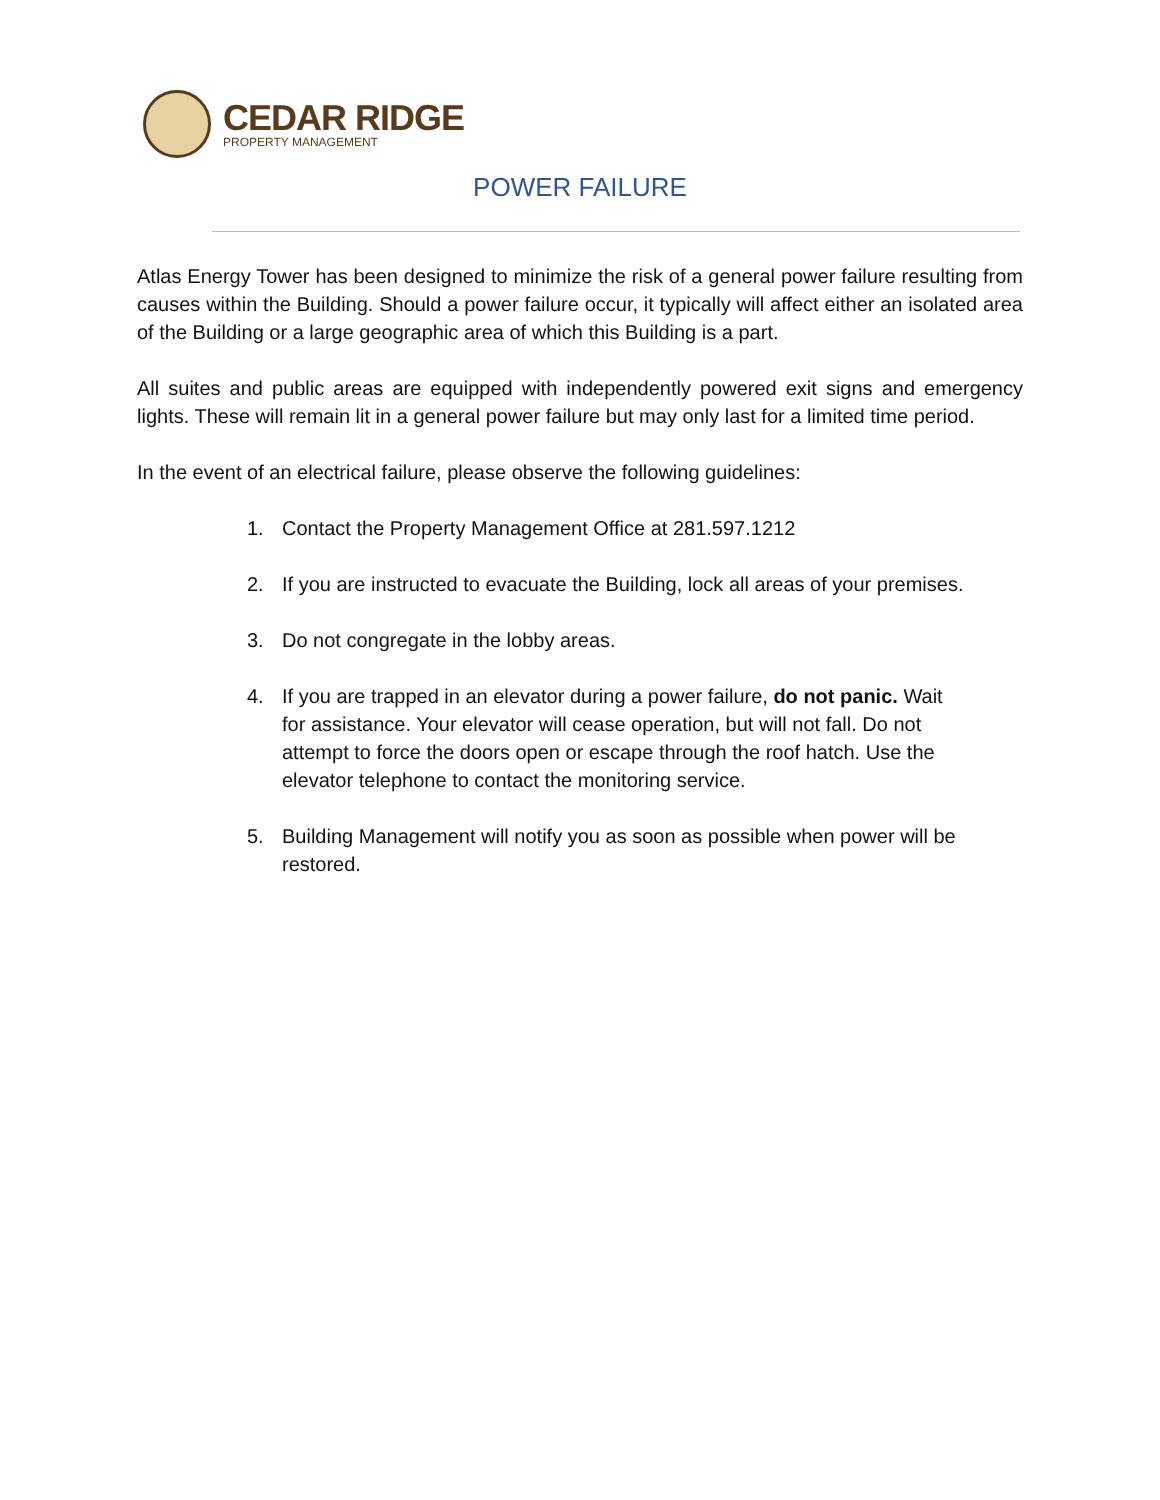CEDAR RIDGE
PROPERTY MANAGEMENT
POWER FAILURE
Atlas Energy Tower has been designed to minimize the risk of a general power failure resulting from causes within the Building. Should a power failure occur, it typically will affect either an isolated area of the Building or a large geographic area of which this Building is a part.
All suites and public areas are equipped with independently powered exit signs and emergency lights. These will remain lit in a general power failure but may only last for a limited time period.
In the event of an electrical failure, please observe the following guidelines:
1. Contact the Property Management Office at 281.597.1212
2. If you are instructed to evacuate the Building, lock all areas of your premises.
3. Do not congregate in the lobby areas.
4. If you are trapped in an elevator during a power failure, do not panic. Wait for assistance. Your elevator will cease operation, but will not fall. Do not attempt to force the doors open or escape through the roof hatch. Use the elevator telephone to contact the monitoring service.
5. Building Management will notify you as soon as possible when power will be restored.